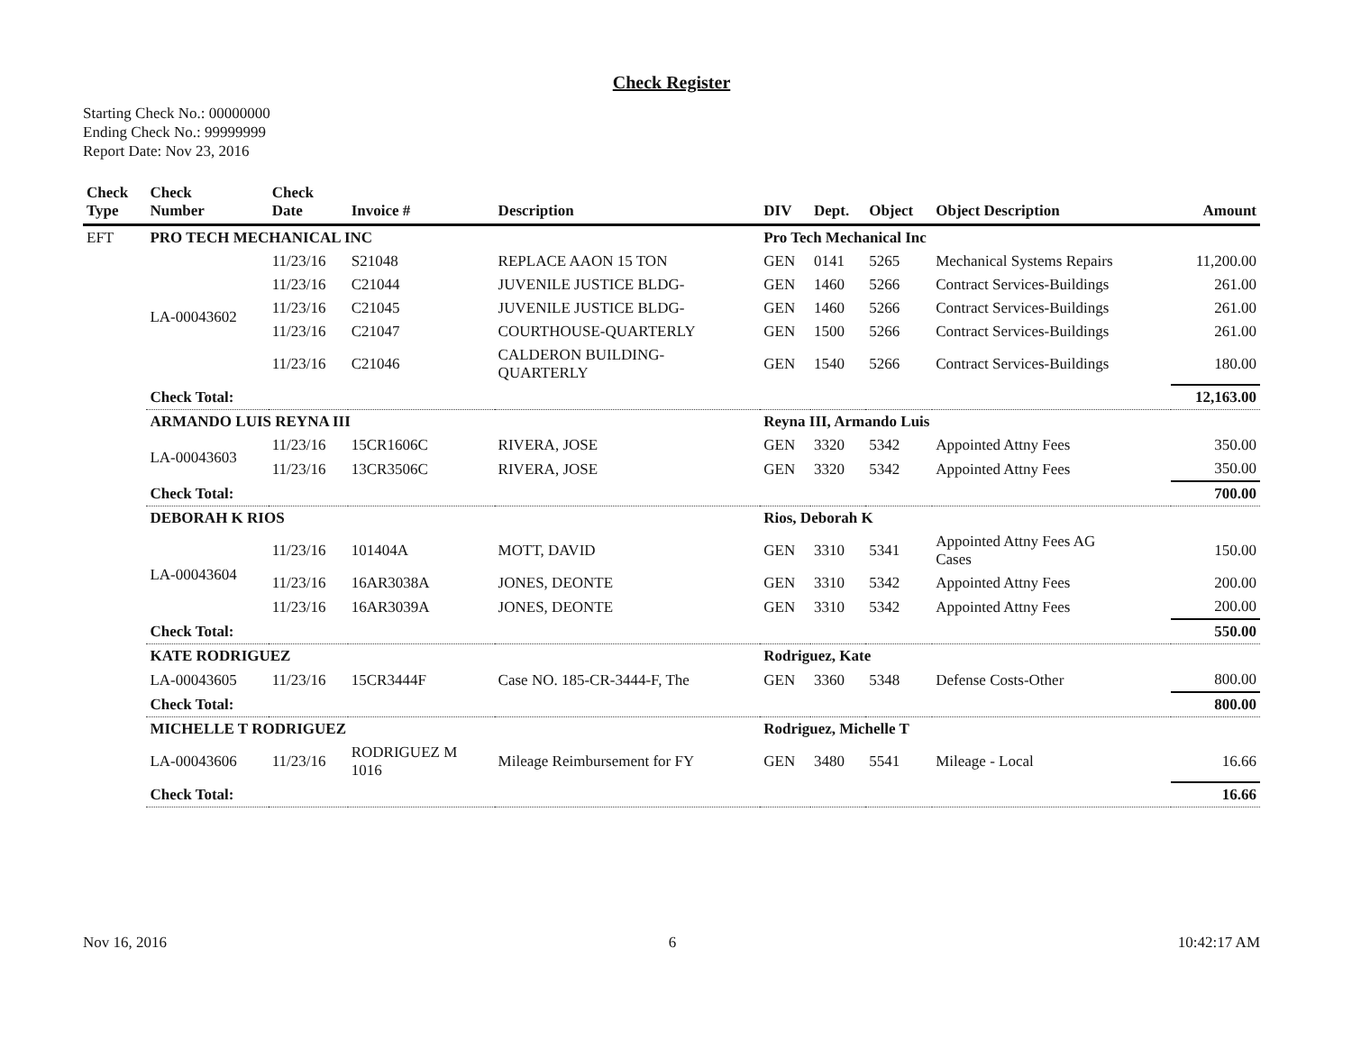Check Register
Starting Check No.: 00000000
Ending Check No.: 99999999
Report Date: Nov 23, 2016
| Check Type | Check Number | Check Date | Invoice # | Description | DIV | Dept. | Object | Object Description | Amount |
| --- | --- | --- | --- | --- | --- | --- | --- | --- | --- |
| EFT | PRO TECH MECHANICAL INC | | | | Pro Tech Mechanical Inc | | | | |
| | LA-00043602 | 11/23/16 | S21048 | REPLACE AAON 15 TON | GEN | 0141 | 5265 | Mechanical Systems Repairs | 11,200.00 |
| | | 11/23/16 | C21044 | JUVENILE JUSTICE BLDG- | GEN | 1460 | 5266 | Contract Services-Buildings | 261.00 |
| | | 11/23/16 | C21045 | JUVENILE JUSTICE BLDG- | GEN | 1460 | 5266 | Contract Services-Buildings | 261.00 |
| | | 11/23/16 | C21047 | COURTHOUSE-QUARTERLY | GEN | 1500 | 5266 | Contract Services-Buildings | 261.00 |
| | | 11/23/16 | C21046 | CALDERON BUILDING- QUARTERLY | GEN | 1540 | 5266 | Contract Services-Buildings | 180.00 |
| | Check Total: | | | | | | | | 12,163.00 |
| | ARMANDO LUIS REYNA III | | | | Reyna III, Armando Luis | | | | |
| | LA-00043603 | 11/23/16 | 15CR1606C | RIVERA, JOSE | GEN | 3320 | 5342 | Appointed Attny Fees | 350.00 |
| | | 11/23/16 | 13CR3506C | RIVERA, JOSE | GEN | 3320 | 5342 | Appointed Attny Fees | 350.00 |
| | Check Total: | | | | | | | | 700.00 |
| | DEBORAH K RIOS | | | | Rios, Deborah K | | | | |
| | LA-00043604 | 11/23/16 | 101404A | MOTT, DAVID | GEN | 3310 | 5341 | Appointed Attny Fees AG Cases | 150.00 |
| | | 11/23/16 | 16AR3038A | JONES, DEONTE | GEN | 3310 | 5342 | Appointed Attny Fees | 200.00 |
| | | 11/23/16 | 16AR3039A | JONES, DEONTE | GEN | 3310 | 5342 | Appointed Attny Fees | 200.00 |
| | Check Total: | | | | | | | | 550.00 |
| | KATE RODRIGUEZ | | | | Rodriguez, Kate | | | | |
| | LA-00043605 | 11/23/16 | 15CR3444F | Case NO. 185-CR-3444-F, The | GEN | 3360 | 5348 | Defense Costs-Other | 800.00 |
| | Check Total: | | | | | | | | 800.00 |
| | MICHELLE T RODRIGUEZ | | | | Rodriguez, Michelle T | | | | |
| | LA-00043606 | 11/23/16 | RODRIGUEZ M 1016 | Mileage Reimbursement for FY | GEN | 3480 | 5541 | Mileage - Local | 16.66 |
| | Check Total: | | | | | | | | 16.66 |
Nov 16, 2016 6 10:42:17 AM